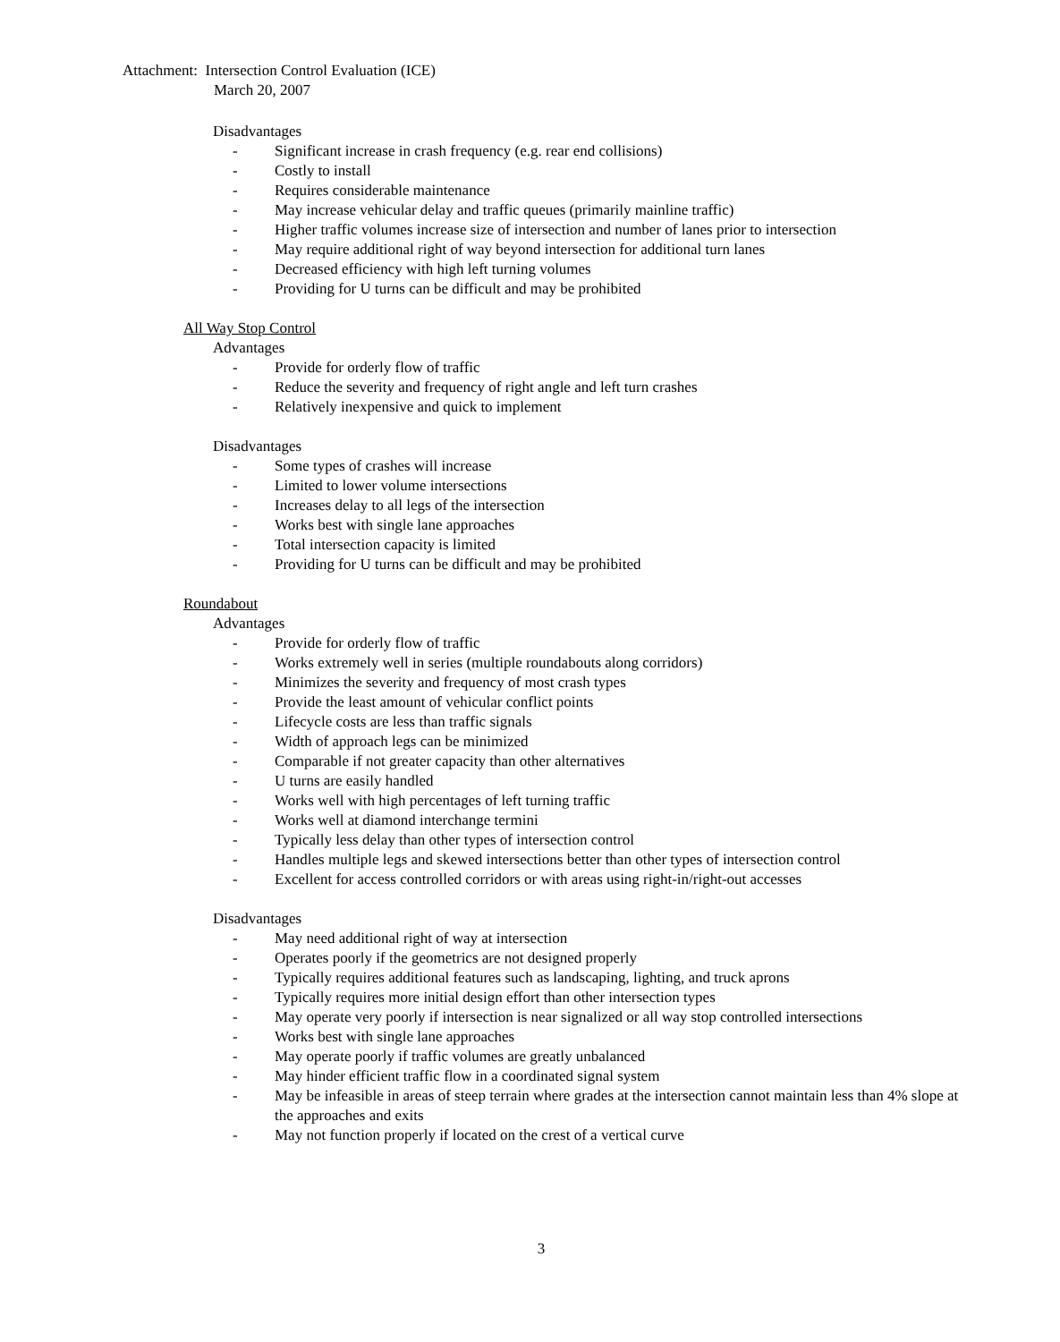Attachment: Intersection Control Evaluation (ICE)
March 20, 2007
Disadvantages
- Significant increase in crash frequency (e.g. rear end collisions)
- Costly to install
- Requires considerable maintenance
- May increase vehicular delay and traffic queues (primarily mainline traffic)
- Higher traffic volumes increase size of intersection and number of lanes prior to intersection
- May require additional right of way beyond intersection for additional turn lanes
- Decreased efficiency with high left turning volumes
- Providing for U turns can be difficult and may be prohibited
All Way Stop Control
Advantages
- Provide for orderly flow of traffic
- Reduce the severity and frequency of right angle and left turn crashes
- Relatively inexpensive and quick to implement
Disadvantages
- Some types of crashes will increase
- Limited to lower volume intersections
- Increases delay to all legs of the intersection
- Works best with single lane approaches
- Total intersection capacity is limited
- Providing for U turns can be difficult and may be prohibited
Roundabout
Advantages
- Provide for orderly flow of traffic
- Works extremely well in series (multiple roundabouts along corridors)
- Minimizes the severity and frequency of most crash types
- Provide the least amount of vehicular conflict points
- Lifecycle costs are less than traffic signals
- Width of approach legs can be minimized
- Comparable if not greater capacity than other alternatives
- U turns are easily handled
- Works well with high percentages of left turning traffic
- Works well at diamond interchange termini
- Typically less delay than other types of intersection control
- Handles multiple legs and skewed intersections better than other types of intersection control
- Excellent for access controlled corridors or with areas using right-in/right-out accesses
Disadvantages
- May need additional right of way at intersection
- Operates poorly if the geometrics are not designed properly
- Typically requires additional features such as landscaping, lighting, and truck aprons
- Typically requires more initial design effort than other intersection types
- May operate very poorly if intersection is near signalized or all way stop controlled intersections
- Works best with single lane approaches
- May operate poorly if traffic volumes are greatly unbalanced
- May hinder efficient traffic flow in a coordinated signal system
- May be infeasible in areas of steep terrain where grades at the intersection cannot maintain less than 4% slope at the approaches and exits
- May not function properly if located on the crest of a vertical curve
3